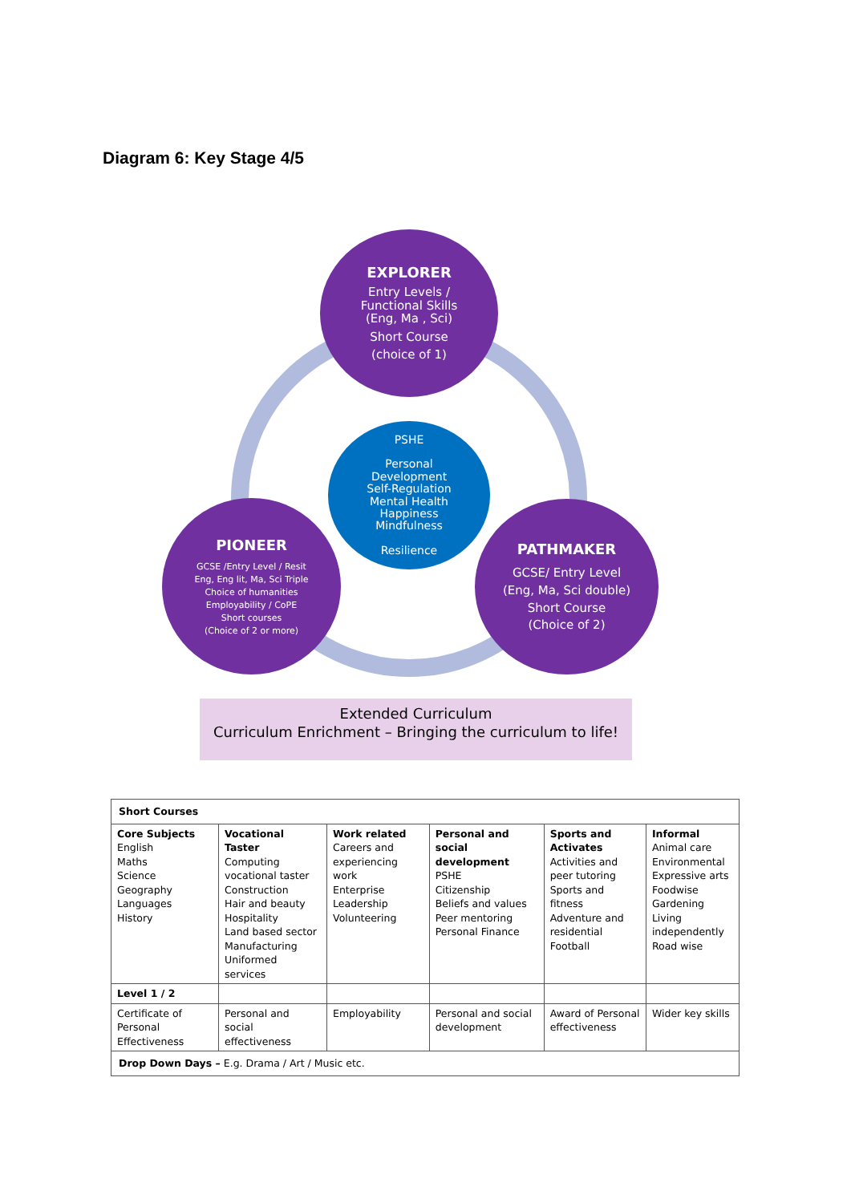Diagram 6: Key Stage 4/5
EXPLORER
Entry Levels /
Functional Skills
(Eng, Ma , Sci)
Short Course
(choice of 1)
PSHE
Personal
Development
Self-Regulation
Mental Health
Happiness
Mindfulness
Resilience
PIONEER
GCSE /Entry Level / Resit
Eng, Eng lit, Ma, Sci Triple
Choice of humanities
Employability / CoPE
Short courses
(Choice of 2 or more)
PATHMAKER
GCSE/ Entry Level
(Eng, Ma, Sci double)
Short Course
(Choice of 2)
Extended Curriculum
Curriculum Enrichment – Bringing the curriculum to life!
| Short Courses | | | | | |
| --- | --- | --- | --- | --- | --- |
| Core Subjects English Maths Science Geography Languages History | Vocational Taster Computing vocational taster Construction Hair and beauty Hospitality Land based sector Manufacturing Uniformed services | Work related Careers and experiencing work Enterprise Leadership Volunteering | Personal and social development PSHE Citizenship Beliefs and values Peer mentoring Personal Finance | Sports and Activates Activities and peer tutoring Sports and fitness Adventure and residential Football | Informal Animal care Environmental Expressive arts Foodwise Gardening Living independently Road wise |
| Level 1 / 2 | | | | | |
| Certificate of Personal Effectiveness | Personal and social effectiveness | Employability | Personal and social development | Award of Personal effectiveness | Wider key skills |
| Drop Down Days – E.g. Drama / Art / Music etc. | | | | | |